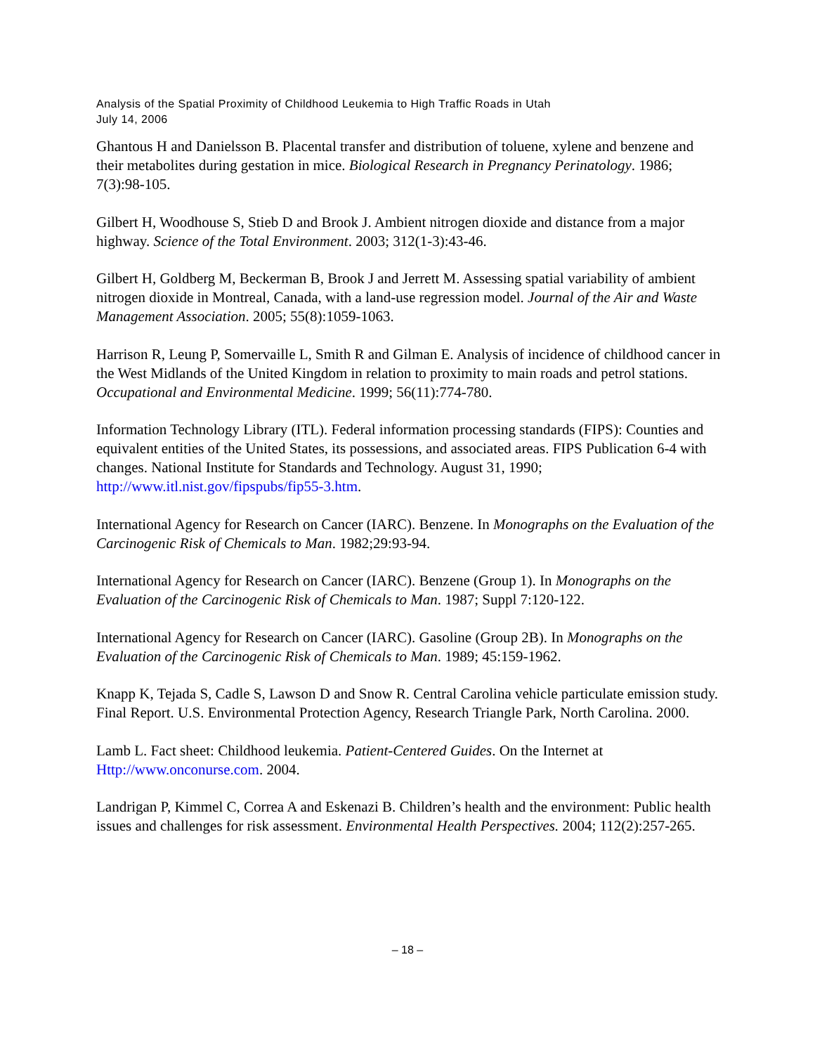Analysis of the Spatial Proximity of Childhood Leukemia to High Traffic Roads in Utah
July 14, 2006
Ghantous H and Danielsson B. Placental transfer and distribution of toluene, xylene and benzene and their metabolites during gestation in mice. Biological Research in Pregnancy Perinatology. 1986; 7(3):98-105.
Gilbert H, Woodhouse S, Stieb D and Brook J. Ambient nitrogen dioxide and distance from a major highway. Science of the Total Environment. 2003; 312(1-3):43-46.
Gilbert H, Goldberg M, Beckerman B, Brook J and Jerrett M. Assessing spatial variability of ambient nitrogen dioxide in Montreal, Canada, with a land-use regression model. Journal of the Air and Waste Management Association. 2005; 55(8):1059-1063.
Harrison R, Leung P, Somervaille L, Smith R and Gilman E. Analysis of incidence of childhood cancer in the West Midlands of the United Kingdom in relation to proximity to main roads and petrol stations. Occupational and Environmental Medicine. 1999; 56(11):774-780.
Information Technology Library (ITL). Federal information processing standards (FIPS): Counties and equivalent entities of the United States, its possessions, and associated areas. FIPS Publication 6-4 with changes. National Institute for Standards and Technology. August 31, 1990; http://www.itl.nist.gov/fipspubs/fip55-3.htm.
International Agency for Research on Cancer (IARC). Benzene. In Monographs on the Evaluation of the Carcinogenic Risk of Chemicals to Man. 1982;29:93-94.
International Agency for Research on Cancer (IARC). Benzene (Group 1). In Monographs on the Evaluation of the Carcinogenic Risk of Chemicals to Man. 1987; Suppl 7:120-122.
International Agency for Research on Cancer (IARC). Gasoline (Group 2B). In Monographs on the Evaluation of the Carcinogenic Risk of Chemicals to Man. 1989; 45:159-1962.
Knapp K, Tejada S, Cadle S, Lawson D and Snow R. Central Carolina vehicle particulate emission study. Final Report. U.S. Environmental Protection Agency, Research Triangle Park, North Carolina. 2000.
Lamb L. Fact sheet: Childhood leukemia. Patient-Centered Guides. On the Internet at Http://www.onconurse.com. 2004.
Landrigan P, Kimmel C, Correa A and Eskenazi B. Children’s health and the environment: Public health issues and challenges for risk assessment. Environmental Health Perspectives. 2004; 112(2):257-265.
– 18 –